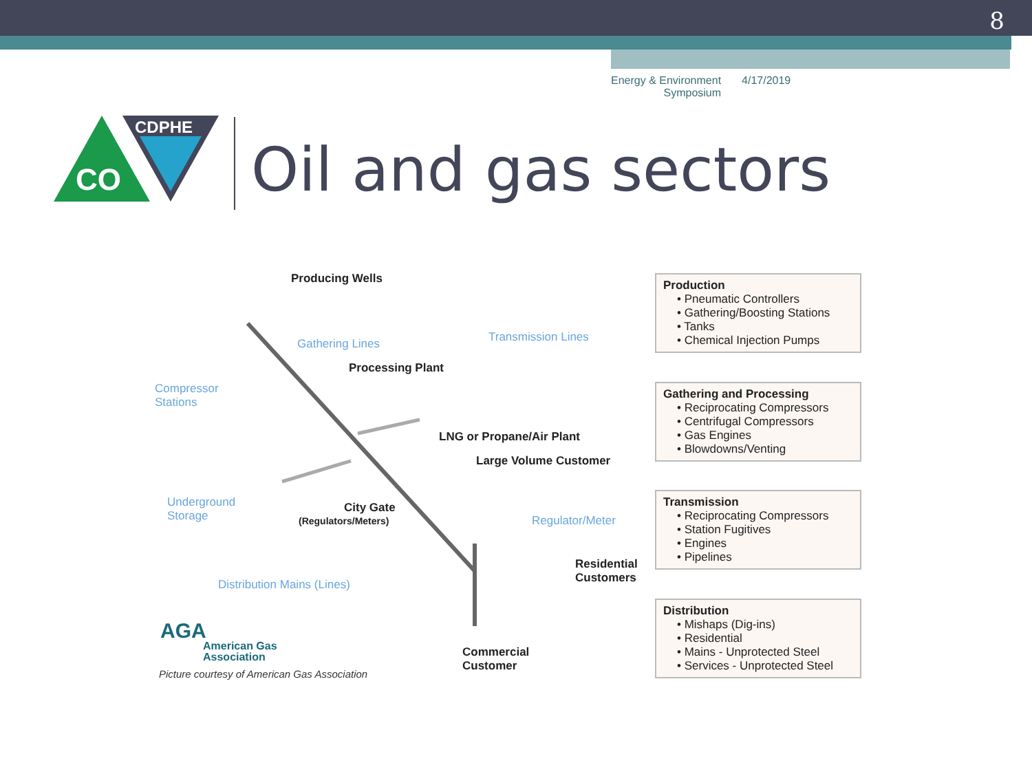8
Energy & Environment
Symposium
4/17/2019
CDPHE
CO
Oil and gas sectors
Producing Wells
Gathering Lines Transmission Lines
Processing Plant
Compressor
Stations
LNG or Propane/Air Plant
Large Volume Customer
Underground
Storage
City Gate
(Regulators/Meters) Regulator/Meter
Residential
Customers
Distribution Mains (Lines)
AGA
American Gas
Association
Picture courtesy of American Gas Association
Commercial
Customer
Production
• Pneumatic Controllers
• Gathering/Boosting Stations
• Tanks
• Chemical Injection Pumps
Gathering and Processing
• Reciprocating Compressors
• Centrifugal Compressors
• Gas Engines
• Blowdowns/Venting
Transmission
• Reciprocating Compressors
• Station Fugitives
• Engines
• Pipelines
Distribution
• Mishaps (Dig-ins)
• Residential
• Mains - Unprotected Steel
• Services - Unprotected Steel